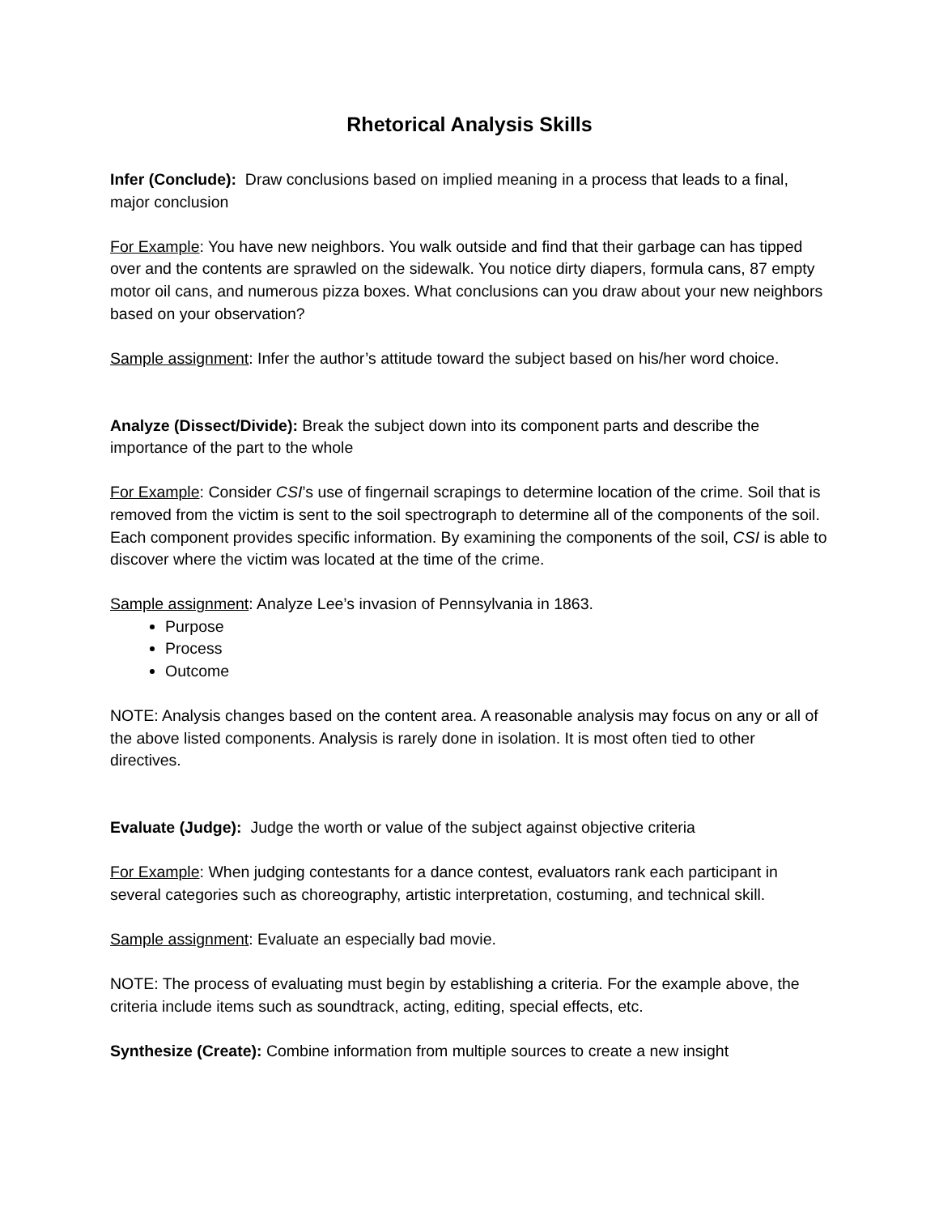Rhetorical Analysis Skills
Infer (Conclude): Draw conclusions based on implied meaning in a process that leads to a final, major conclusion
For Example: You have new neighbors. You walk outside and find that their garbage can has tipped over and the contents are sprawled on the sidewalk. You notice dirty diapers, formula cans, 87 empty motor oil cans, and numerous pizza boxes. What conclusions can you draw about your new neighbors based on your observation?
Sample assignment: Infer the author’s attitude toward the subject based on his/her word choice.
Analyze (Dissect/Divide): Break the subject down into its component parts and describe the importance of the part to the whole
For Example: Consider CSI’s use of fingernail scrapings to determine location of the crime. Soil that is removed from the victim is sent to the soil spectrograph to determine all of the components of the soil. Each component provides specific information. By examining the components of the soil, CSI is able to discover where the victim was located at the time of the crime.
Sample assignment: Analyze Lee’s invasion of Pennsylvania in 1863.
Purpose
Process
Outcome
NOTE: Analysis changes based on the content area. A reasonable analysis may focus on any or all of the above listed components. Analysis is rarely done in isolation. It is most often tied to other directives.
Evaluate (Judge): Judge the worth or value of the subject against objective criteria
For Example: When judging contestants for a dance contest, evaluators rank each participant in several categories such as choreography, artistic interpretation, costuming, and technical skill.
Sample assignment: Evaluate an especially bad movie.
NOTE: The process of evaluating must begin by establishing a criteria. For the example above, the criteria include items such as soundtrack, acting, editing, special effects, etc.
Synthesize (Create): Combine information from multiple sources to create a new insight